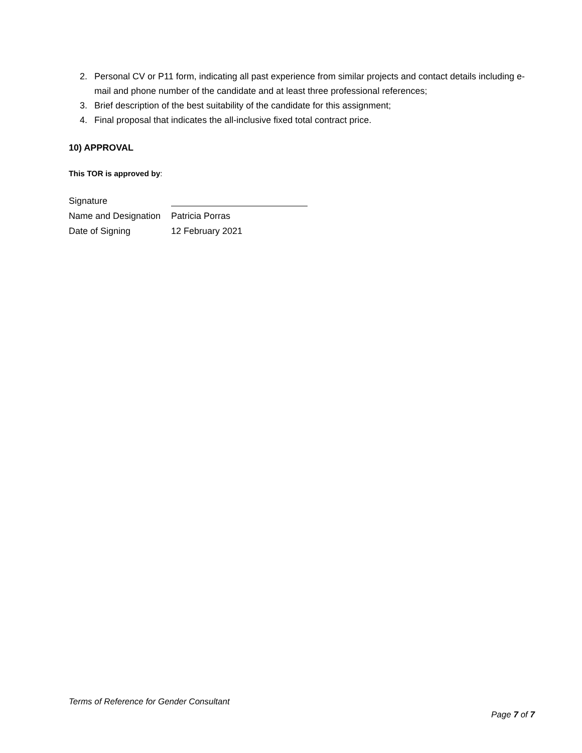2. Personal CV or P11 form, indicating all past experience from similar projects and contact details including e-mail and phone number of the candidate and at least three professional references;
3. Brief description of the best suitability of the candidate for this assignment;
4. Final proposal that indicates the all-inclusive fixed total contract price.
10) APPROVAL
This TOR is approved by:
| Signature | |
| Name and Designation | Patricia Porras |
| Date of Signing | 12 February 2021 |
Terms of Reference for Gender Consultant
Page 7 of 7